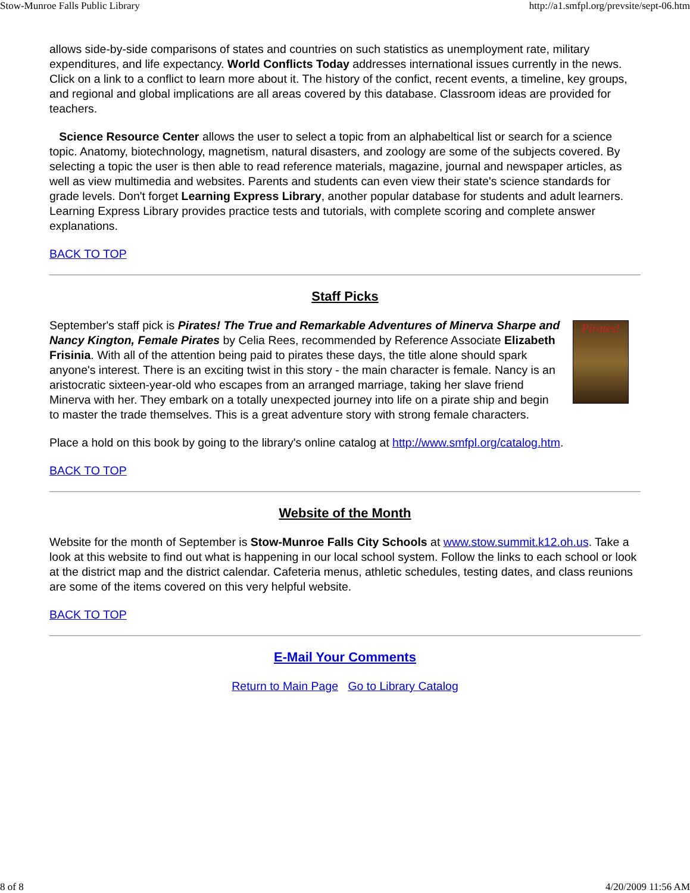Stow-Munroe Falls Public Library http://a1.smfpl.org/prevsite/sept-06.htm
allows side-by-side comparisons of states and countries on such statistics as unemployment rate, military expenditures, and life expectancy. World Conflicts Today addresses international issues currently in the news. Click on a link to a conflict to learn more about it. The history of the confict, recent events, a timeline, key groups, and regional and global implications are all areas covered by this database. Classroom ideas are provided for teachers.
Science Resource Center allows the user to select a topic from an alphabeltical list or search for a science topic. Anatomy, biotechnology, magnetism, natural disasters, and zoology are some of the subjects covered. By selecting a topic the user is then able to read reference materials, magazine, journal and newspaper articles, as well as view multimedia and websites. Parents and students can even view their state's science standards for grade levels. Don't forget Learning Express Library, another popular database for students and adult learners. Learning Express Library provides practice tests and tutorials, with complete scoring and complete answer explanations.
BACK TO TOP
Staff Picks
Pirates!
September's staff pick is Pirates! The True and Remarkable Adventures of Minerva Sharpe and Nancy Kington, Female Pirates by Celia Rees, recommended by Reference Associate Elizabeth Frisinia. With all of the attention being paid to pirates these days, the title alone should spark anyone's interest. There is an exciting twist in this story - the main character is female. Nancy is an aristocratic sixteen-year-old who escapes from an arranged marriage, taking her slave friend Minerva with her. They embark on a totally unexpected journey into life on a pirate ship and begin to master the trade themselves. This is a great adventure story with strong female characters.
Place a hold on this book by going to the library's online catalog at http://www.smfpl.org/catalog.htm.
BACK TO TOP
Website of the Month
Website for the month of September is Stow-Munroe Falls City Schools at www.stow.summit.k12.oh.us. Take a look at this website to find out what is happening in our local school system. Follow the links to each school or look at the district map and the district calendar. Cafeteria menus, athletic schedules, testing dates, and class reunions are some of the items covered on this very helpful website.
BACK TO TOP
E-Mail Your Comments
Return to Main Page Go to Library Catalog
8 of 8 4/20/2009 11:56 AM